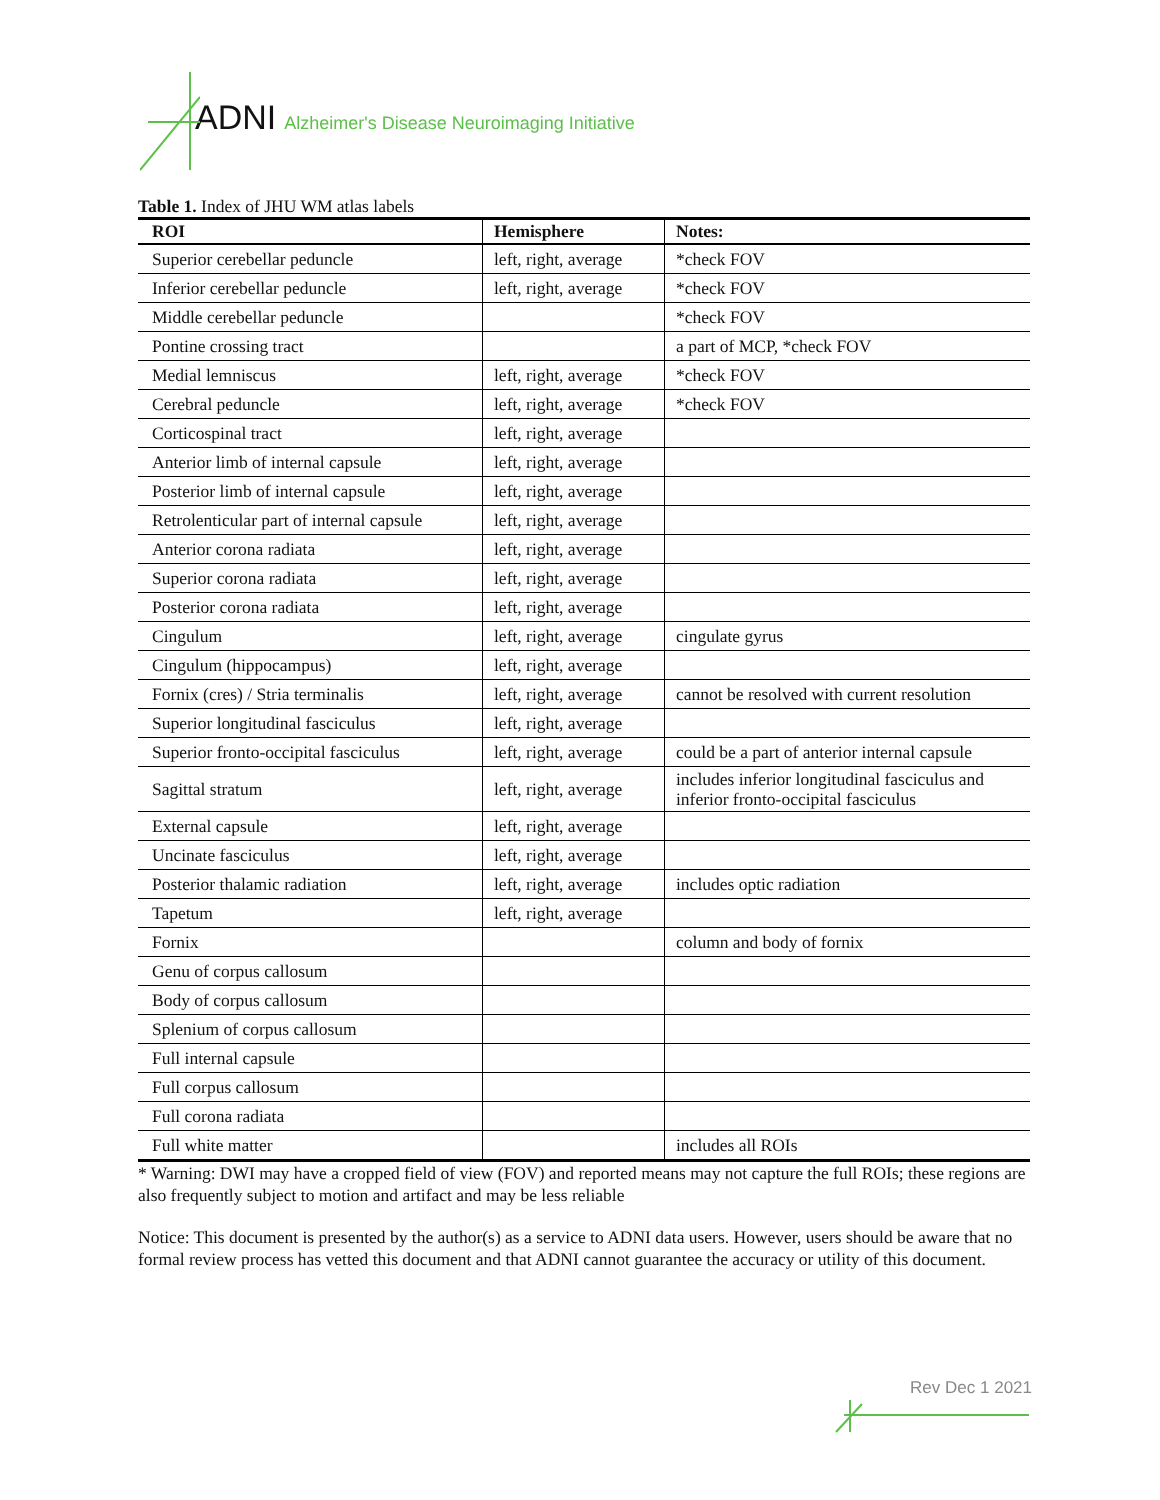ADNI Alzheimer's Disease Neuroimaging Initiative
Table 1. Index of JHU WM atlas labels
| ROI | Hemisphere | Notes: |
| --- | --- | --- |
| Superior cerebellar peduncle | left, right, average | *check FOV |
| Inferior cerebellar peduncle | left, right, average | *check FOV |
| Middle cerebellar peduncle | | *check FOV |
| Pontine crossing tract | | a part of MCP, *check FOV |
| Medial lemniscus | left, right, average | *check FOV |
| Cerebral peduncle | left, right, average | *check FOV |
| Corticospinal tract | left, right, average | |
| Anterior limb of internal capsule | left, right, average | |
| Posterior limb of internal capsule | left, right, average | |
| Retrolenticular part of internal capsule | left, right, average | |
| Anterior corona radiata | left, right, average | |
| Superior corona radiata | left, right, average | |
| Posterior corona radiata | left, right, average | |
| Cingulum | left, right, average | cingulate gyrus |
| Cingulum (hippocampus) | left, right, average | |
| Fornix (cres) / Stria terminalis | left, right, average | cannot be resolved with current resolution |
| Superior longitudinal fasciculus | left, right, average | |
| Superior fronto-occipital fasciculus | left, right, average | could be a part of anterior internal capsule |
| Sagittal stratum | left, right, average | includes inferior longitudinal fasciculus and inferior fronto-occipital fasciculus |
| External capsule | left, right, average | |
| Uncinate fasciculus | left, right, average | |
| Posterior thalamic radiation | left, right, average | includes optic radiation |
| Tapetum | left, right, average | |
| Fornix | | column and body of fornix |
| Genu of corpus callosum | | |
| Body of corpus callosum | | |
| Splenium of corpus callosum | | |
| Full internal capsule | | |
| Full corpus callosum | | |
| Full corona radiata | | |
| Full white matter | | includes all ROIs |
* Warning: DWI may have a cropped field of view (FOV) and reported means may not capture the full ROIs; these regions are also frequently subject to motion and artifact and may be less reliable
Notice: This document is presented by the author(s) as a service to ADNI data users. However, users should be aware that no formal review process has vetted this document and that ADNI cannot guarantee the accuracy or utility of this document.
Rev Dec 1 2021